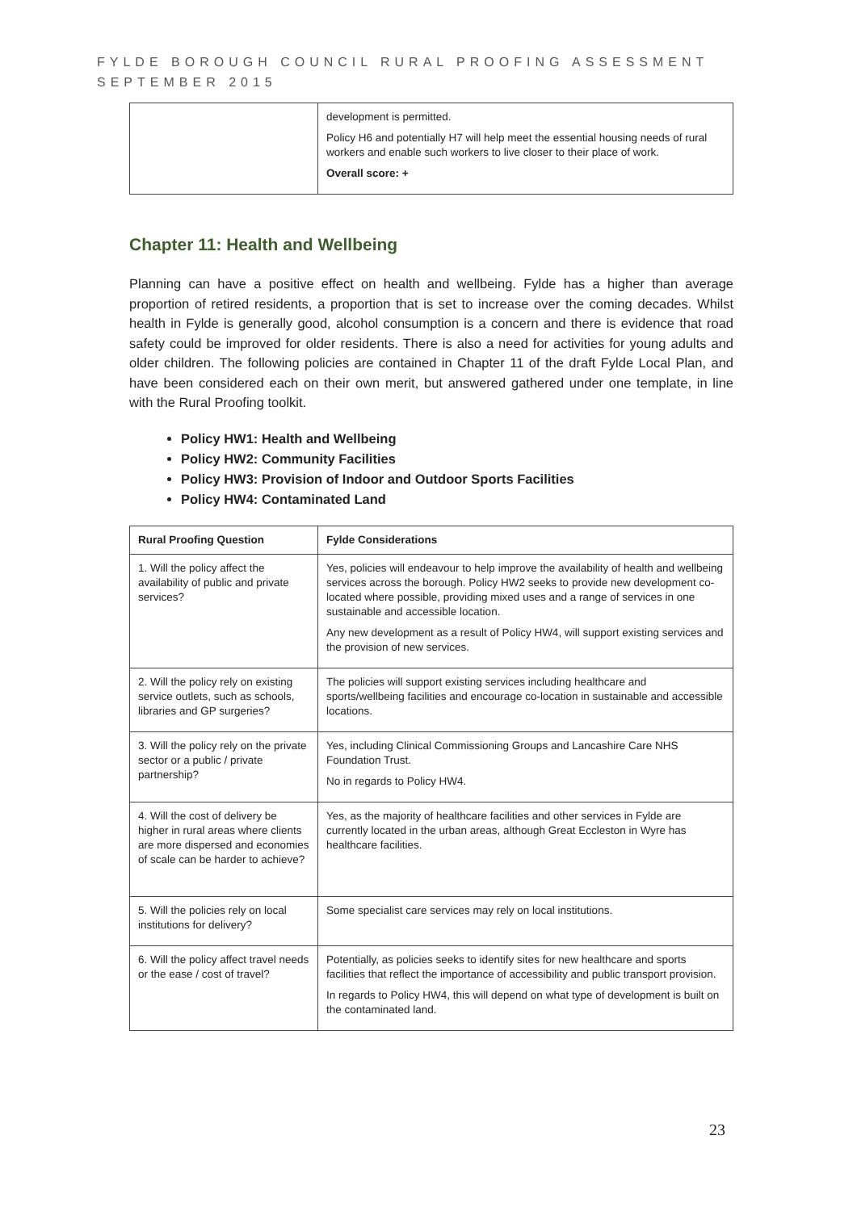FYLDE BOROUGH COUNCIL RURAL PROOFING ASSESSMENT
SEPTEMBER 2015
| | development is permitted. Policy H6 and potentially H7 will help meet the essential housing needs of rural workers and enable such workers to live closer to their place of work. Overall score: + |
Chapter 11: Health and Wellbeing
Planning can have a positive effect on health and wellbeing. Fylde has a higher than average proportion of retired residents, a proportion that is set to increase over the coming decades. Whilst health in Fylde is generally good, alcohol consumption is a concern and there is evidence that road safety could be improved for older residents. There is also a need for activities for young adults and older children. The following policies are contained in Chapter 11 of the draft Fylde Local Plan, and have been considered each on their own merit, but answered gathered under one template, in line with the Rural Proofing toolkit.
Policy HW1: Health and Wellbeing
Policy HW2: Community Facilities
Policy HW3: Provision of Indoor and Outdoor Sports Facilities
Policy HW4: Contaminated Land
| Rural Proofing Question | Fylde Considerations |
| --- | --- |
| 1. Will the policy affect the availability of public and private services? | Yes, policies will endeavour to help improve the availability of health and wellbeing services across the borough. Policy HW2 seeks to provide new development co-located where possible, providing mixed uses and a range of services in one sustainable and accessible location. Any new development as a result of Policy HW4, will support existing services and the provision of new services. |
| 2. Will the policy rely on existing service outlets, such as schools, libraries and GP surgeries? | The policies will support existing services including healthcare and sports/wellbeing facilities and encourage co-location in sustainable and accessible locations. |
| 3. Will the policy rely on the private sector or a public / private partnership? | Yes, including Clinical Commissioning Groups and Lancashire Care NHS Foundation Trust. No in regards to Policy HW4. |
| 4. Will the cost of delivery be higher in rural areas where clients are more dispersed and economies of scale can be harder to achieve? | Yes, as the majority of healthcare facilities and other services in Fylde are currently located in the urban areas, although Great Eccleston in Wyre has healthcare facilities. |
| 5. Will the policies rely on local institutions for delivery? | Some specialist care services may rely on local institutions. |
| 6. Will the policy affect travel needs or the ease / cost of travel? | Potentially, as policies seeks to identify sites for new healthcare and sports facilities that reflect the importance of accessibility and public transport provision. In regards to Policy HW4, this will depend on what type of development is built on the contaminated land. |
23